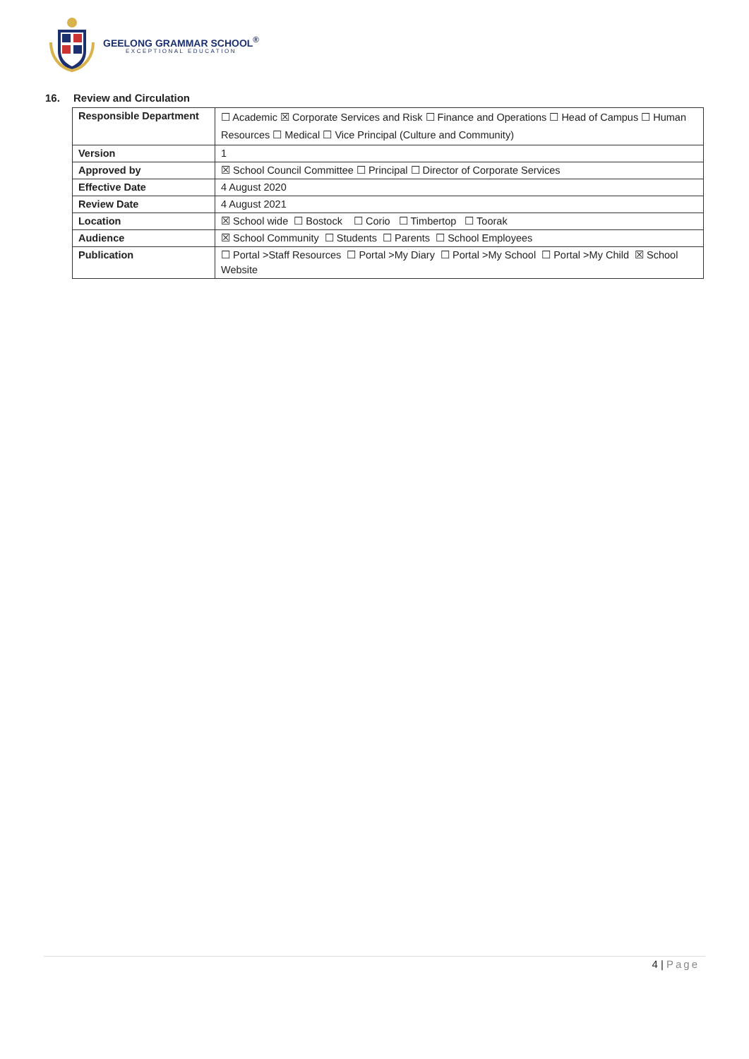GEELONG GRAMMAR SCHOOL<sup>®</sup>
EXCEPTIONAL EDUCATION
16. Review and Circulation
| Responsible Department | ☐ Academic ☒ Corporate Services and Risk ☐ Finance and Operations ☐ Head of Campus ☐ Human Resources ☐ Medical ☐ Vice Principal (Culture and Community) |
| Version | 1 |
| Approved by | ☒ School Council Committee ☐ Principal ☐ Director of Corporate Services |
| Effective Date | 4 August 2020 |
| Review Date | 4 August 2021 |
| Location | ☒ School wide ☐ Bostock ☐ Corio ☐ Timbertop ☐ Toorak |
| Audience | ☒ School Community ☐ Students ☐ Parents ☐ School Employees |
| Publication | ☐ Portal >Staff Resources ☐ Portal >My Diary ☐ Portal >My School ☐ Portal >My Child ☒ School Website |
4 | Page